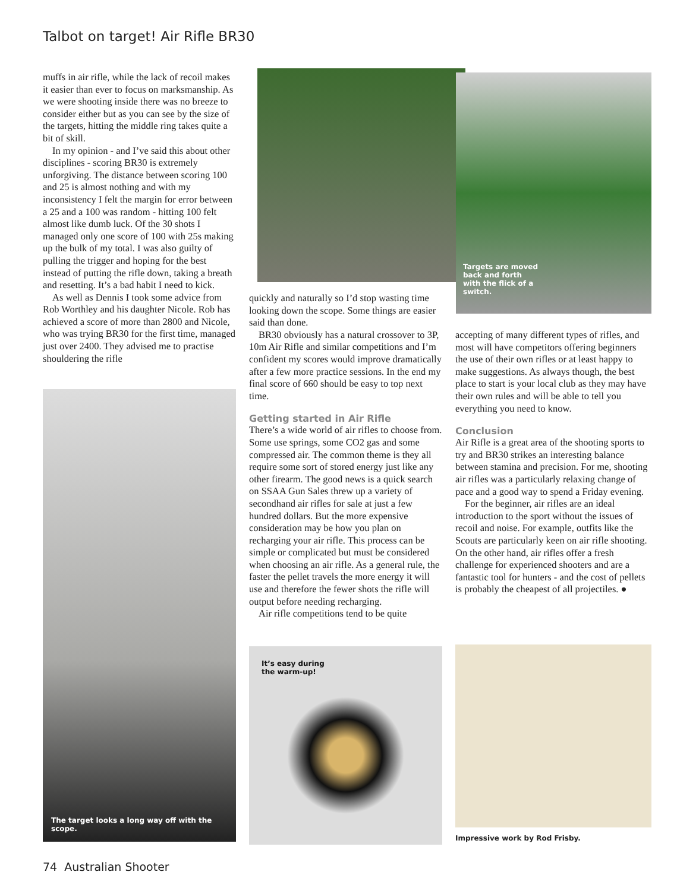Talbot on target! Air Rifle BR30
muffs in air rifle, while the lack of recoil makes it easier than ever to focus on marks­manship. As we were shooting inside there was no breeze to consider either but as you can see by the size of the targets, hitting the middle ring takes quite a bit of skill.
In my opinion - and I’ve said this about other disciplines - scoring BR30 is extremely unforgiving. The distance between scoring 100 and 25 is almost nothing and with my inconsistency I felt the margin for error between a 25 and a 100 was random - hitting 100 felt almost like dumb luck. Of the 30 shots I managed only one score of 100 with 25s making up the bulk of my total. I was also guilty of pulling the trigger and hoping for the best instead of putting the rifle down, taking a breath and resetting. It’s a bad habit I need to kick.
As well as Dennis I took some advice from Rob Worthley and his daughter Nicole. Rob has achieved a score of more than 2800 and Nicole, who was trying BR30 for the first time, managed just over 2400. They advised me to practise shouldering the rifle
The target looks a long way off with the scope.
Targets are moved
back and forth
with the flick of a
switch.
quickly and naturally so I’d stop wasting time looking down the scope. Some things are easier said than done.
BR30 obviously has a natural crossover to 3P, 10m Air Rifle and similar competitions and I’m confident my scores would improve dramatically after a few more practice sessions. In the end my final score of 660 should be easy to top next time.
Getting started in Air Rifle
There’s a wide world of air rifles to choose from. Some use springs, some CO2 gas and some compressed air. The common theme is they all require some sort of stored energy just like any other firearm. The good news is a quick search on SSAA Gun Sales threw up a variety of secondhand air rifles for sale at just a few hundred dollars. But the more expensive consideration may be how you plan on recharging your air rifle. This process can be simple or complicated but must be considered when choosing an air rifle. As a general rule, the faster the pellet travels the more energy it will use and therefore the fewer shots the rifle will output before needing recharging.
Air rifle competitions tend to be quite
It’s easy during
the warm-up!
accepting of many different types of rifles, and most will have competitors offering beginners the use of their own rifles or at least happy to make suggestions. As always though, the best place to start is your local club as they may have their own rules and will be able to tell you everything you need to know.
Conclusion
Air Rifle is a great area of the shooting sports to try and BR30 strikes an inter­esting balance between stamina and preci­sion. For me, shooting air rifles was a particularly relaxing change of pace and a good way to spend a Friday evening.
For the beginner, air rifles are an ideal introduction to the sport without the issues of recoil and noise. For example, outfits like the Scouts are particularly keen on air rifle shooting. On the other hand, air rifles offer a fresh challenge for experienced shooters and are a fantastic tool for hunters - and the cost of pellets is probably the cheapest of all projectiles. ●
Impressive work by Rod Frisby.
74 Australian Shooter